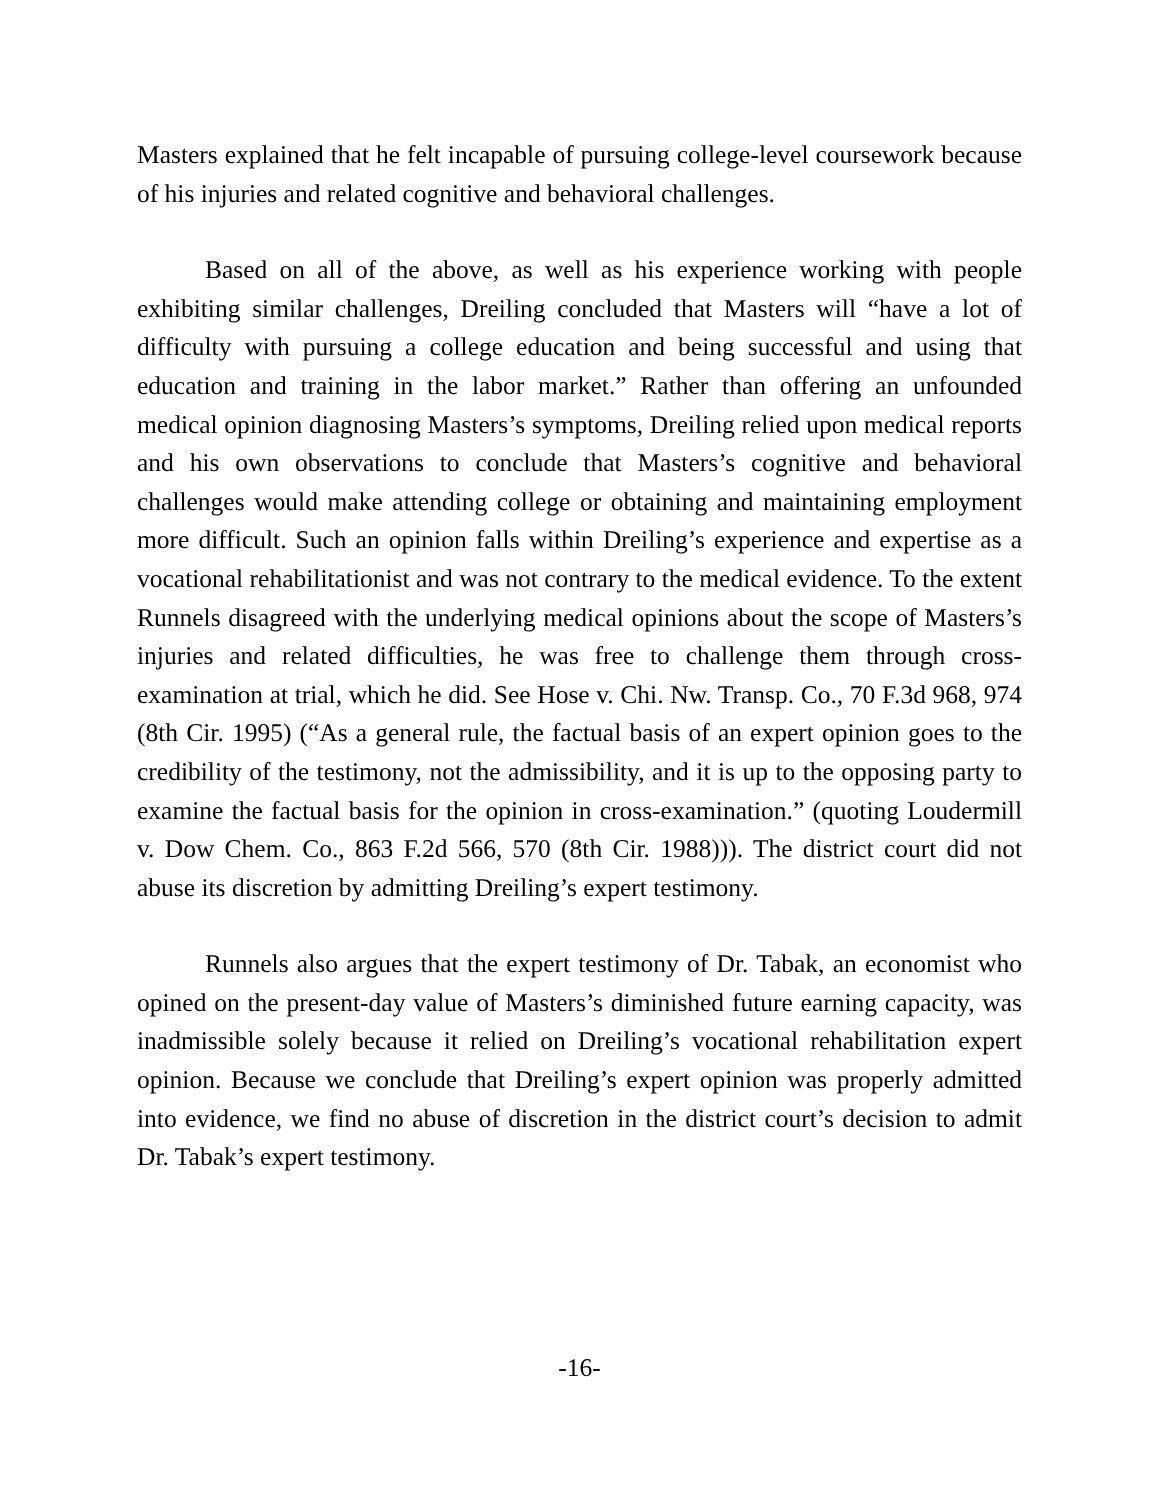Masters explained that he felt incapable of pursuing college-level coursework because of his injuries and related cognitive and behavioral challenges.
Based on all of the above, as well as his experience working with people exhibiting similar challenges, Dreiling concluded that Masters will “have a lot of difficulty with pursuing a college education and being successful and using that education and training in the labor market.” Rather than offering an unfounded medical opinion diagnosing Masters’s symptoms, Dreiling relied upon medical reports and his own observations to conclude that Masters’s cognitive and behavioral challenges would make attending college or obtaining and maintaining employment more difficult. Such an opinion falls within Dreiling’s experience and expertise as a vocational rehabilitationist and was not contrary to the medical evidence. To the extent Runnels disagreed with the underlying medical opinions about the scope of Masters’s injuries and related difficulties, he was free to challenge them through cross-examination at trial, which he did. See Hose v. Chi. Nw. Transp. Co., 70 F.3d 968, 974 (8th Cir. 1995) (“As a general rule, the factual basis of an expert opinion goes to the credibility of the testimony, not the admissibility, and it is up to the opposing party to examine the factual basis for the opinion in cross-examination.” (quoting Loudermill v. Dow Chem. Co., 863 F.2d 566, 570 (8th Cir. 1988))). The district court did not abuse its discretion by admitting Dreiling’s expert testimony.
Runnels also argues that the expert testimony of Dr. Tabak, an economist who opined on the present-day value of Masters’s diminished future earning capacity, was inadmissible solely because it relied on Dreiling’s vocational rehabilitation expert opinion. Because we conclude that Dreiling’s expert opinion was properly admitted into evidence, we find no abuse of discretion in the district court’s decision to admit Dr. Tabak’s expert testimony.
-16-